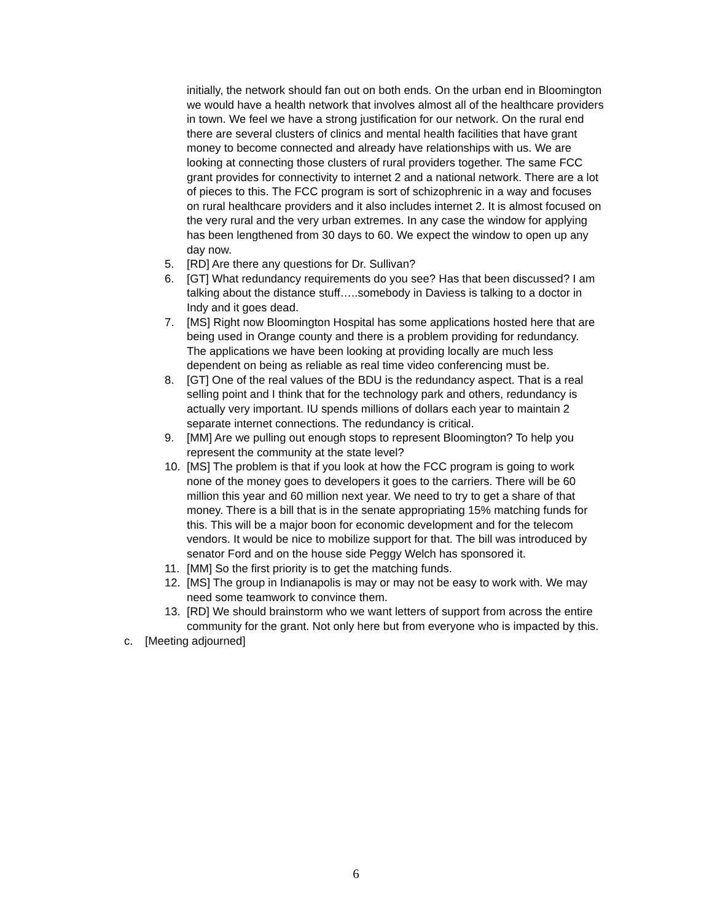initially, the network should fan out on both ends. On the urban end in Bloomington we would have a health network that involves almost all of the healthcare providers in town. We feel we have a strong justification for our network. On the rural end there are several clusters of clinics and mental health facilities that have grant money to become connected and already have relationships with us. We are looking at connecting those clusters of rural providers together. The same FCC grant provides for connectivity to internet 2 and a national network. There are a lot of pieces to this. The FCC program is sort of schizophrenic in a way and focuses on rural healthcare providers and it also includes internet 2. It is almost focused on the very rural and the very urban extremes. In any case the window for applying has been lengthened from 30 days to 60. We expect the window to open up any day now.
5. [RD] Are there any questions for Dr. Sullivan?
6. [GT] What redundancy requirements do you see? Has that been discussed? I am talking about the distance stuff…..somebody in Daviess is talking to a doctor in Indy and it goes dead.
7. [MS] Right now Bloomington Hospital has some applications hosted here that are being used in Orange county and there is a problem providing for redundancy. The applications we have been looking at providing locally are much less dependent on being as reliable as real time video conferencing must be.
8. [GT] One of the real values of the BDU is the redundancy aspect. That is a real selling point and I think that for the technology park and others, redundancy is actually very important. IU spends millions of dollars each year to maintain 2 separate internet connections. The redundancy is critical.
9. [MM] Are we pulling out enough stops to represent Bloomington? To help you represent the community at the state level?
10. [MS] The problem is that if you look at how the FCC program is going to work none of the money goes to developers it goes to the carriers. There will be 60 million this year and 60 million next year. We need to try to get a share of that money. There is a bill that is in the senate appropriating 15% matching funds for this. This will be a major boon for economic development and for the telecom vendors. It would be nice to mobilize support for that. The bill was introduced by senator Ford and on the house side Peggy Welch has sponsored it.
11. [MM] So the first priority is to get the matching funds.
12. [MS] The group in Indianapolis is may or may not be easy to work with. We may need some teamwork to convince them.
13. [RD] We should brainstorm who we want letters of support from across the entire community for the grant. Not only here but from everyone who is impacted by this.
c. [Meeting adjourned]
6